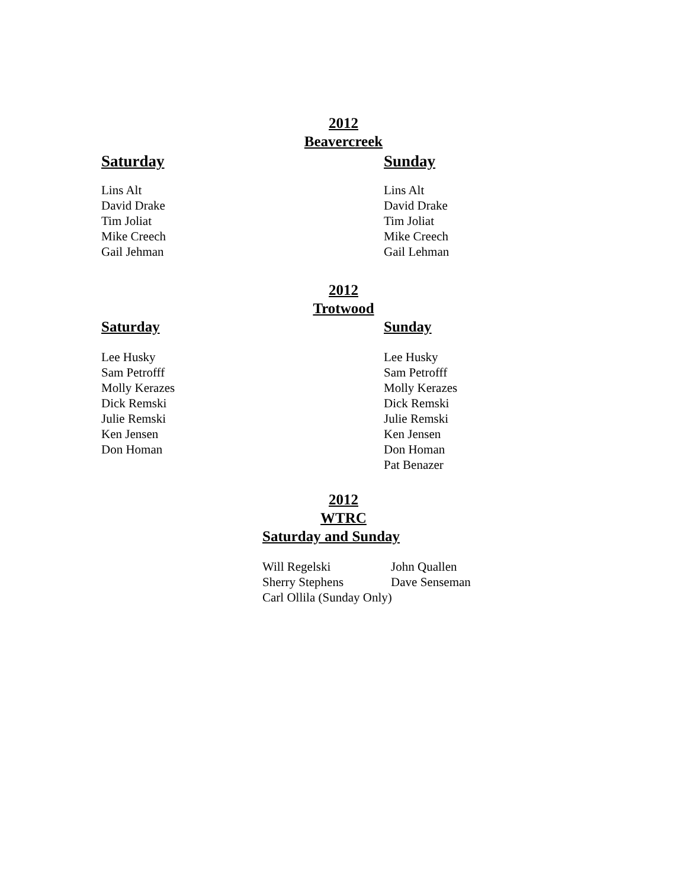2012
Beavercreek
Saturday
Lins Alt
David Drake
Tim Joliat
Mike Creech
Gail Jehman
Sunday
Lins Alt
David Drake
Tim Joliat
Mike Creech
Gail Lehman
2012
Trotwood
Saturday
Lee Husky
Sam Petrofff
Molly Kerazes
Dick Remski
Julie Remski
Ken Jensen
Don Homan
Sunday
Lee Husky
Sam Petrofff
Molly Kerazes
Dick Remski
Julie Remski
Ken Jensen
Don Homan
Pat Benazer
2012
WTRC
Saturday and Sunday
| Will Regelski | John Quallen |
| Sherry Stephens | Dave Senseman |
| Carl Ollila (Sunday Only) | |